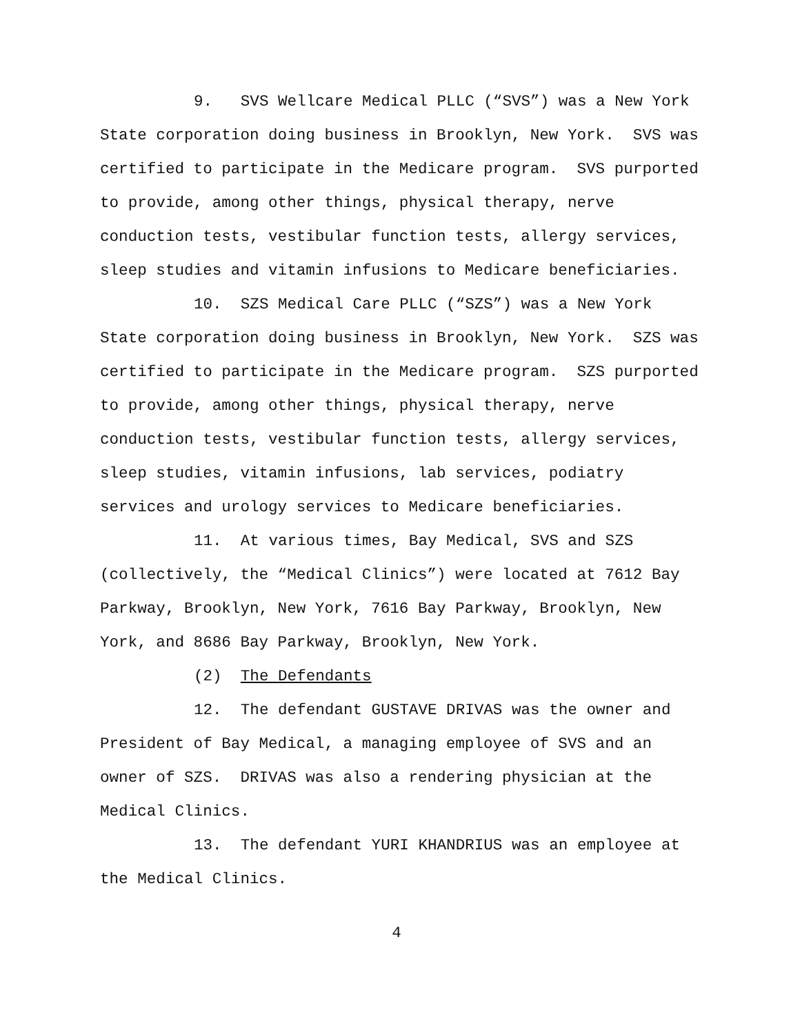9. SVS Wellcare Medical PLLC (“SVS”) was a New York
State corporation doing business in Brooklyn, New York. SVS was
certified to participate in the Medicare program. SVS purported
to provide, among other things, physical therapy, nerve
conduction tests, vestibular function tests, allergy services,
sleep studies and vitamin infusions to Medicare beneficiaries.
10. SZS Medical Care PLLC (“SZS”) was a New York
State corporation doing business in Brooklyn, New York. SZS was
certified to participate in the Medicare program. SZS purported
to provide, among other things, physical therapy, nerve
conduction tests, vestibular function tests, allergy services,
sleep studies, vitamin infusions, lab services, podiatry
services and urology services to Medicare beneficiaries.
11. At various times, Bay Medical, SVS and SZS
(collectively, the “Medical Clinics”) were located at 7612 Bay
Parkway, Brooklyn, New York, 7616 Bay Parkway, Brooklyn, New
York, and 8686 Bay Parkway, Brooklyn, New York.
(2) The Defendants
12. The defendant GUSTAVE DRIVAS was the owner and
President of Bay Medical, a managing employee of SVS and an
owner of SZS. DRIVAS was also a rendering physician at the
Medical Clinics.
13. The defendant YURI KHANDRIUS was an employee at
the Medical Clinics.
4